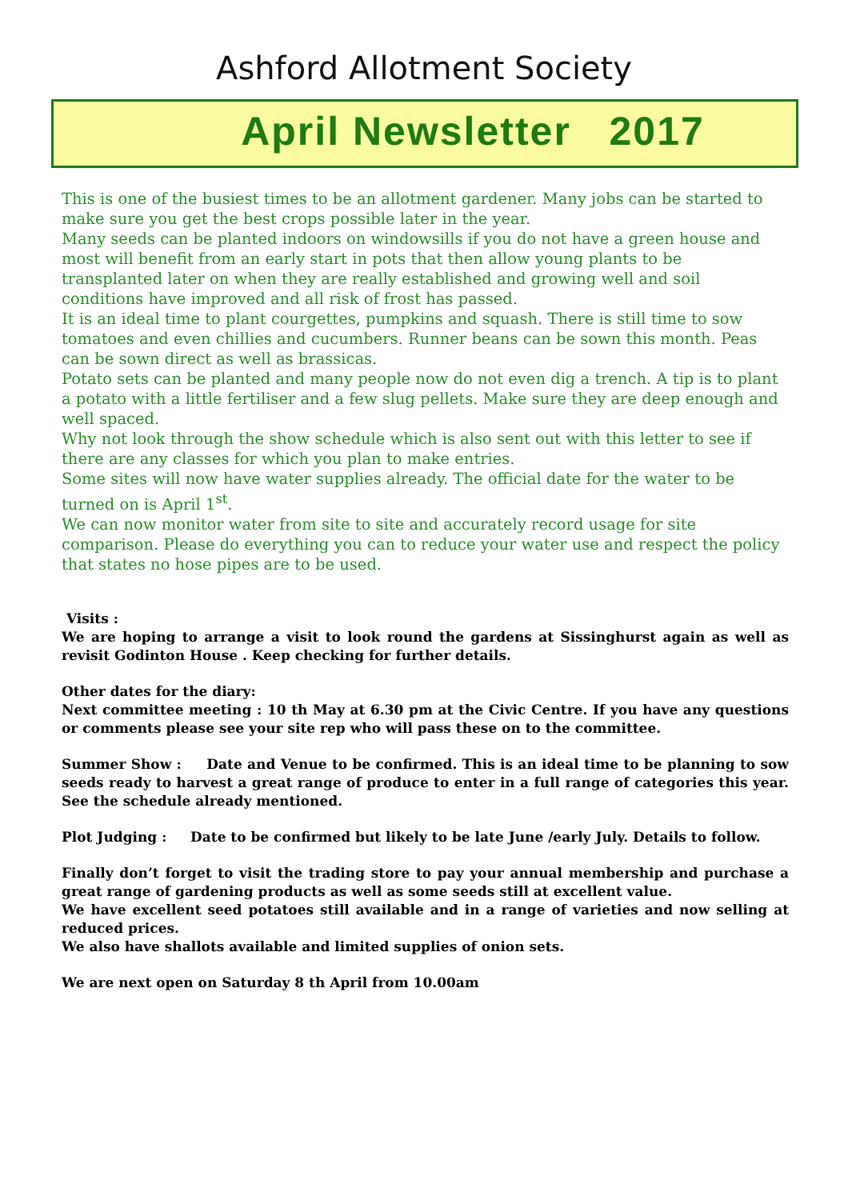Ashford Allotment Society
April Newsletter 2017
This is one of the busiest times to be an allotment gardener. Many jobs can be started to make sure you get the best crops possible later in the year.
Many seeds can be planted indoors on windowsills if you do not have a green house and most will benefit from an early start in pots that then allow young plants to be transplanted later on when they are really established and growing well and soil conditions have improved and all risk of frost has passed.
It is an ideal time to plant courgettes, pumpkins and squash. There is still time to sow tomatoes and even chillies and cucumbers. Runner beans can be sown this month. Peas can be sown direct as well as brassicas.
Potato sets can be planted and many people now do not even dig a trench. A tip is to plant a potato with a little fertiliser and a few slug pellets. Make sure they are deep enough and well spaced.
Why not look through the show schedule which is also sent out with this letter to see if there are any classes for which you plan to make entries.
Some sites will now have water supplies already. The official date for the water to be turned on is April 1<sup>st</sup>.
We can now monitor water from site to site and accurately record usage for site comparison. Please do everything you can to reduce your water use and respect the policy that states no hose pipes are to be used.
Visits :
We are hoping to arrange a visit to look round the gardens at Sissinghurst again as well as revisit Godinton House . Keep checking for further details.
Other dates for the diary:
Next committee meeting : 10 th May at 6.30 pm at the Civic Centre. If you have any questions or comments please see your site rep who will pass these on to the committee.
Summer Show : Date and Venue to be confirmed. This is an ideal time to be planning to sow seeds ready to harvest a great range of produce to enter in a full range of categories this year. See the schedule already mentioned.
Plot Judging : Date to be confirmed but likely to be late June /early July. Details to follow.
Finally don’t forget to visit the trading store to pay your annual membership and purchase a great range of gardening products as well as some seeds still at excellent value.
We have excellent seed potatoes still available and in a range of varieties and now selling at reduced prices.
We also have shallots available and limited supplies of onion sets.
We are next open on Saturday 8 th April from 10.00am